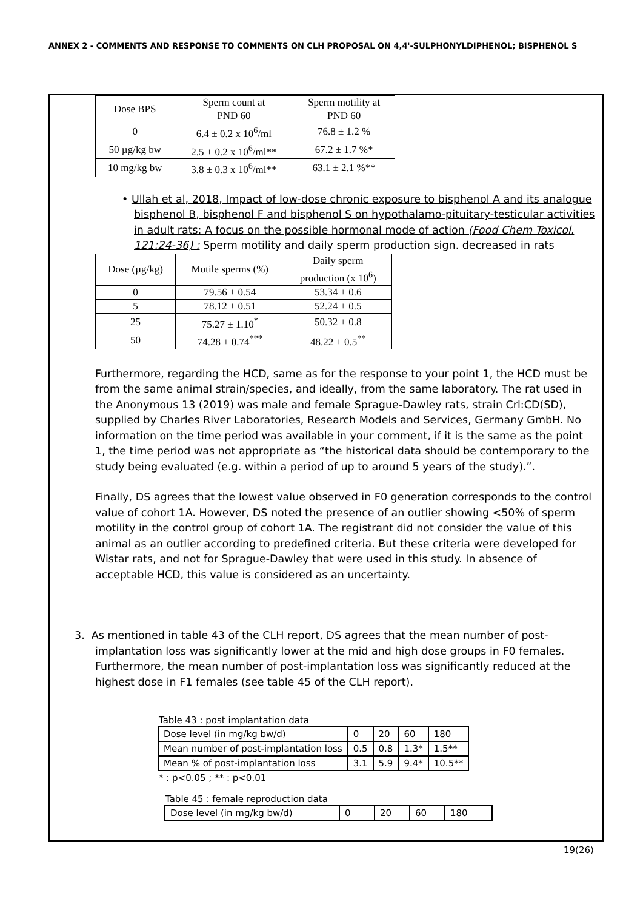ANNEX 2 - COMMENTS AND RESPONSE TO COMMENTS ON CLH PROPOSAL ON 4,4'-SULPHONYLDIPHENOL; BISPHENOL S
| Dose BPS | Sperm count at PND 60 | Sperm motility at PND 60 |
| --- | --- | --- |
| 0 | 6.4 ± 0.2 x 10<sup>6</sup>/ml | 76.8 ± 1.2 % |
| 50 µg/kg bw | 2.5 ± 0.2 x 10<sup>6</sup>/ml** | 67.2 ± 1.7 %* |
| 10 mg/kg bw | 3.8 ± 0.3 x 10<sup>6</sup>/ml** | 63.1 ± 2.1 %** |
• Ullah et al, 2018, Impact of low-dose chronic exposure to bisphenol A and its analogue bisphenol B, bisphenol F and bisphenol S on hypothalamo-pituitary-testicular activities in adult rats: A focus on the possible hormonal mode of action (Food Chem Toxicol. 121:24-36) : Sperm motility and daily sperm production sign. decreased in rats
| Dose (µg/kg) | Motile sperms (%) | Daily sperm production (x 10<sup>6</sup>) |
| --- | --- | --- |
| 0 | 79.56 ± 0.54 | 53.34 ± 0.6 |
| 5 | 78.12 ± 0.51 | 52.24 ± 0.5 |
| 25 | 75.27 ± 1.10<sup>*</sup> | 50.32 ± 0.8 |
| 50 | 74.28 ± 0.74<sup>***</sup> | 48.22 ± 0.5<sup>**</sup> |
Furthermore, regarding the HCD, same as for the response to your point 1, the HCD must be from the same animal strain/species, and ideally, from the same laboratory. The rat used in the Anonymous 13 (2019) was male and female Sprague-Dawley rats, strain Crl:CD(SD), supplied by Charles River Laboratories, Research Models and Services, Germany GmbH. No information on the time period was available in your comment, if it is the same as the point 1, the time period was not appropriate as “the historical data should be contemporary to the study being evaluated (e.g. within a period of up to around 5 years of the study).”.
Finally, DS agrees that the lowest value observed in F0 generation corresponds to the control value of cohort 1A. However, DS noted the presence of an outlier showing <50% of sperm motility in the control group of cohort 1A. The registrant did not consider the value of this animal as an outlier according to predefined criteria. But these criteria were developed for Wistar rats, and not for Sprague-Dawley that were used in this study. In absence of acceptable HCD, this value is considered as an uncertainty.
3. As mentioned in table 43 of the CLH report, DS agrees that the mean number of post-implantation loss was significantly lower at the mid and high dose groups in F0 females. Furthermore, the mean number of post-implantation loss was significantly reduced at the highest dose in F1 females (see table 45 of the CLH report).
Table 43 : post implantation data
| Dose level (in mg/kg bw/d) | 0 | 20 | 60 | 180 |
| Mean number of post-implantation loss | 0.5 | 0.8 | 1.3* | 1.5** |
| Mean % of post-implantation loss | 3.1 | 5.9 | 9.4* | 10.5** |
* : p<0.05 ; ** : p<0.01
Table 45 : female reproduction data
| Dose level (in mg/kg bw/d) | 0 | 20 | 60 | 180 |
19(26)